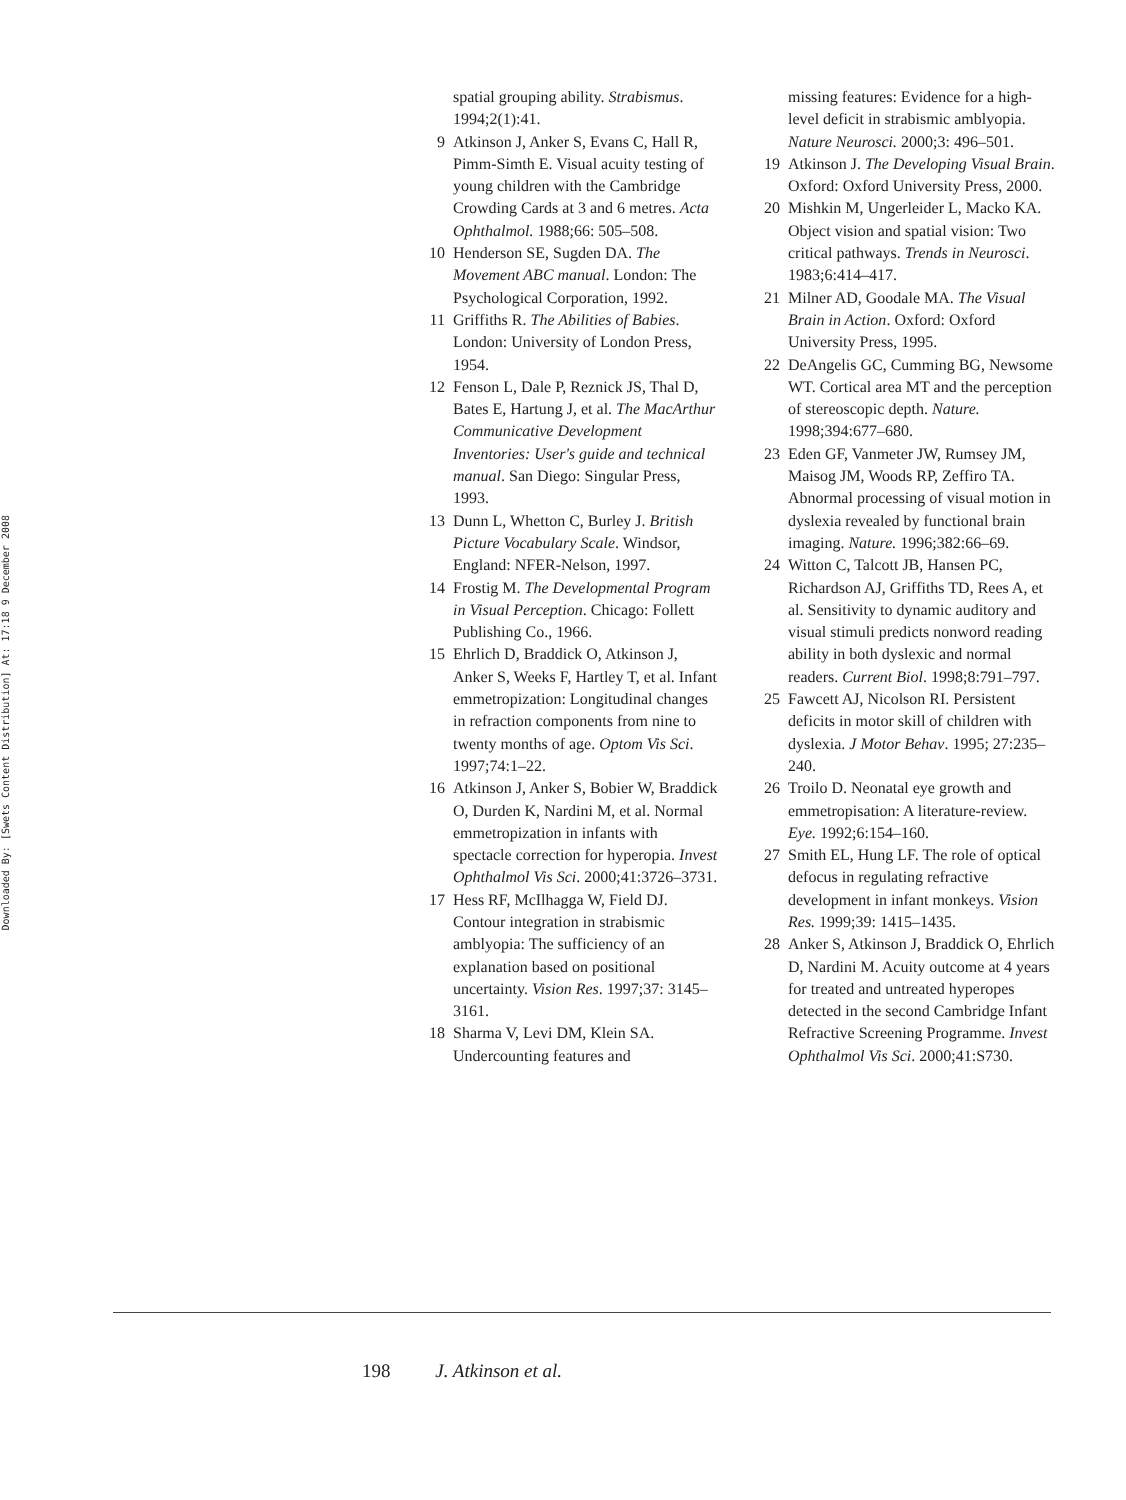Downloaded By: [Swets Content Distribution] At: 17:18 9 December 2008
spatial grouping ability. Strabismus. 1994;2(1):41.
9 Atkinson J, Anker S, Evans C, Hall R, Pimm-Simth E. Visual acuity testing of young children with the Cambridge Crowding Cards at 3 and 6 metres. Acta Ophthalmol. 1988;66: 505–508.
10 Henderson SE, Sugden DA. The Movement ABC manual. London: The Psychological Corporation, 1992.
11 Griffiths R. The Abilities of Babies. London: University of London Press, 1954.
12 Fenson L, Dale P, Reznick JS, Thal D, Bates E, Hartung J, et al. The MacArthur Communicative Development Inventories: User's guide and technical manual. San Diego: Singular Press, 1993.
13 Dunn L, Whetton C, Burley J. British Picture Vocabulary Scale. Windsor, England: NFER-Nelson, 1997.
14 Frostig M. The Developmental Program in Visual Perception. Chicago: Follett Publishing Co., 1966.
15 Ehrlich D, Braddick O, Atkinson J, Anker S, Weeks F, Hartley T, et al. Infant emmetropization: Longitudinal changes in refraction components from nine to twenty months of age. Optom Vis Sci. 1997;74:1–22.
16 Atkinson J, Anker S, Bobier W, Braddick O, Durden K, Nardini M, et al. Normal emmetropization in infants with spectacle correction for hyperopia. Invest Ophthalmol Vis Sci. 2000;41:3726–3731.
17 Hess RF, McIlhagga W, Field DJ. Contour integration in strabismic amblyopia: The sufficiency of an explanation based on positional uncertainty. Vision Res. 1997;37: 3145–3161.
18 Sharma V, Levi DM, Klein SA. Undercounting features and
missing features: Evidence for a high-level deficit in strabismic amblyopia. Nature Neurosci. 2000;3: 496–501.
19 Atkinson J. The Developing Visual Brain. Oxford: Oxford University Press, 2000.
20 Mishkin M, Ungerleider L, Macko KA. Object vision and spatial vision: Two critical pathways. Trends in Neurosci. 1983;6:414–417.
21 Milner AD, Goodale MA. The Visual Brain in Action. Oxford: Oxford University Press, 1995.
22 DeAngelis GC, Cumming BG, Newsome WT. Cortical area MT and the perception of stereoscopic depth. Nature. 1998;394:677–680.
23 Eden GF, Vanmeter JW, Rumsey JM, Maisog JM, Woods RP, Zeffiro TA. Abnormal processing of visual motion in dyslexia revealed by functional brain imaging. Nature. 1996;382:66–69.
24 Witton C, Talcott JB, Hansen PC, Richardson AJ, Griffiths TD, Rees A, et al. Sensitivity to dynamic auditory and visual stimuli predicts nonword reading ability in both dyslexic and normal readers. Current Biol. 1998;8:791–797.
25 Fawcett AJ, Nicolson RI. Persistent deficits in motor skill of children with dyslexia. J Motor Behav. 1995; 27:235–240.
26 Troilo D. Neonatal eye growth and emmetropisation: A literature-review. Eye. 1992;6:154–160.
27 Smith EL, Hung LF. The role of optical defocus in regulating refractive development in infant monkeys. Vision Res. 1999;39: 1415–1435.
28 Anker S, Atkinson J, Braddick O, Ehrlich D, Nardini M. Acuity outcome at 4 years for treated and untreated hyperopes detected in the second Cambridge Infant Refractive Screening Programme. Invest Ophthalmol Vis Sci. 2000;41:S730.
198 J. Atkinson et al.